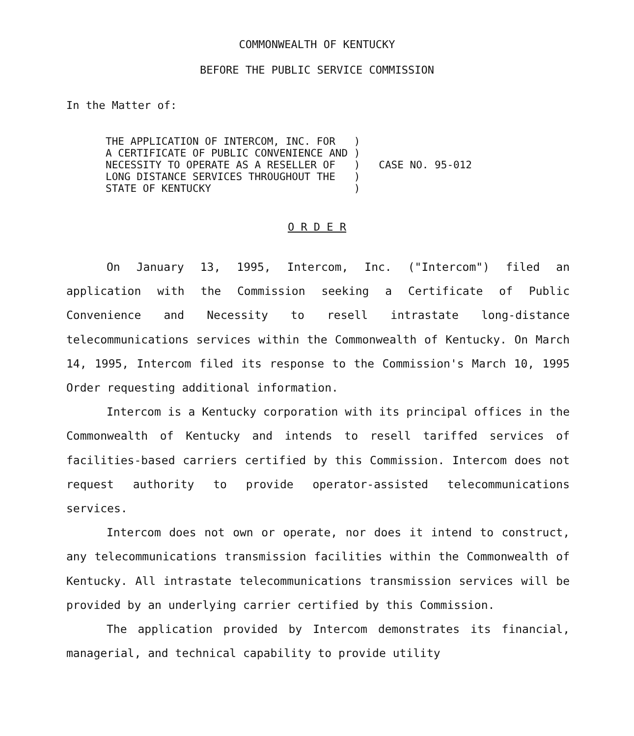COMMONWEALTH OF KENTUCKY
BEFORE THE PUBLIC SERVICE COMMISSION
In the Matter of:
| THE APPLICATION OF INTERCOM, INC. FOR A CERTIFICATE OF PUBLIC CONVENIENCE AND NECESSITY TO OPERATE AS A RESELLER OF LONG DISTANCE SERVICES THROUGHOUT THE STATE OF KENTUCKY | ) ) ) ) ) | CASE NO. 95-012 |
O R D E R
On January 13, 1995, Intercom, Inc. ("Intercom") filed an application with the Commission seeking a Certificate of Public Convenience and Necessity to resell intrastate long-distance telecommunications services within the Commonwealth of Kentucky. On March 14, 1995, Intercom filed its response to the Commission's March 10, 1995 Order requesting additional information.
Intercom is a Kentucky corporation with its principal offices in the Commonwealth of Kentucky and intends to resell tariffed services of facilities-based carriers certified by this Commission. Intercom does not request authority to provide operator-assisted telecommunications services.
Intercom does not own or operate, nor does it intend to construct, any telecommunications transmission facilities within the Commonwealth of Kentucky. All intrastate telecommunications transmission services will be provided by an underlying carrier certified by this Commission.
The application provided by Intercom demonstrates its financial, managerial, and technical capability to provide utility